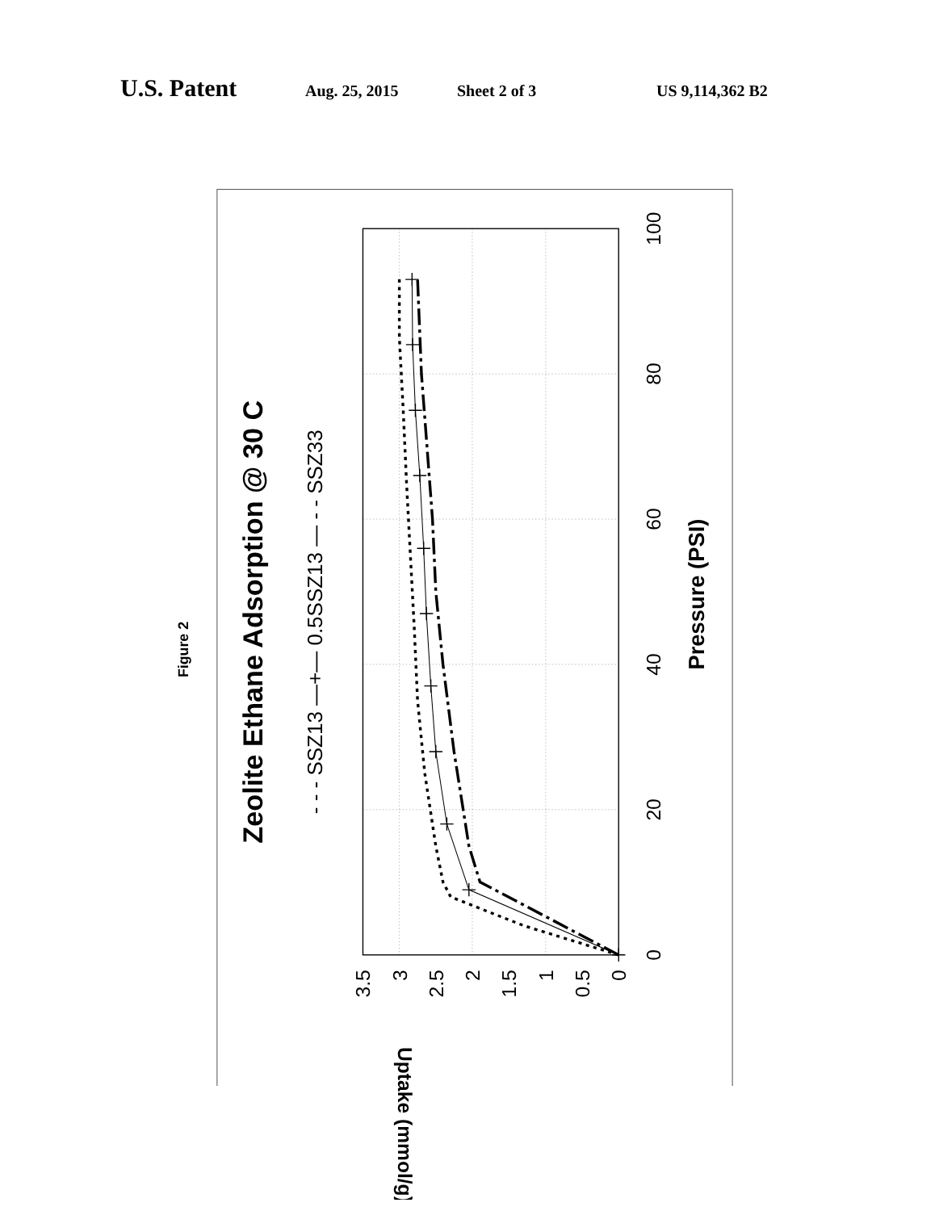U.S. Patent Aug. 25, 2015 Sheet 2 of 3 US 9,114,362 B2
Figure 2
0
20
40
60
80
100
0
0.5
1
1.5
2
2.5
3
3.5
Pressure (PSI)
Uptake (mmol/g)
Zeolite Ethane Adsorption @ 30 C
- - - SSZ13 —+— 0.5SSZ13 — - - SSZ33